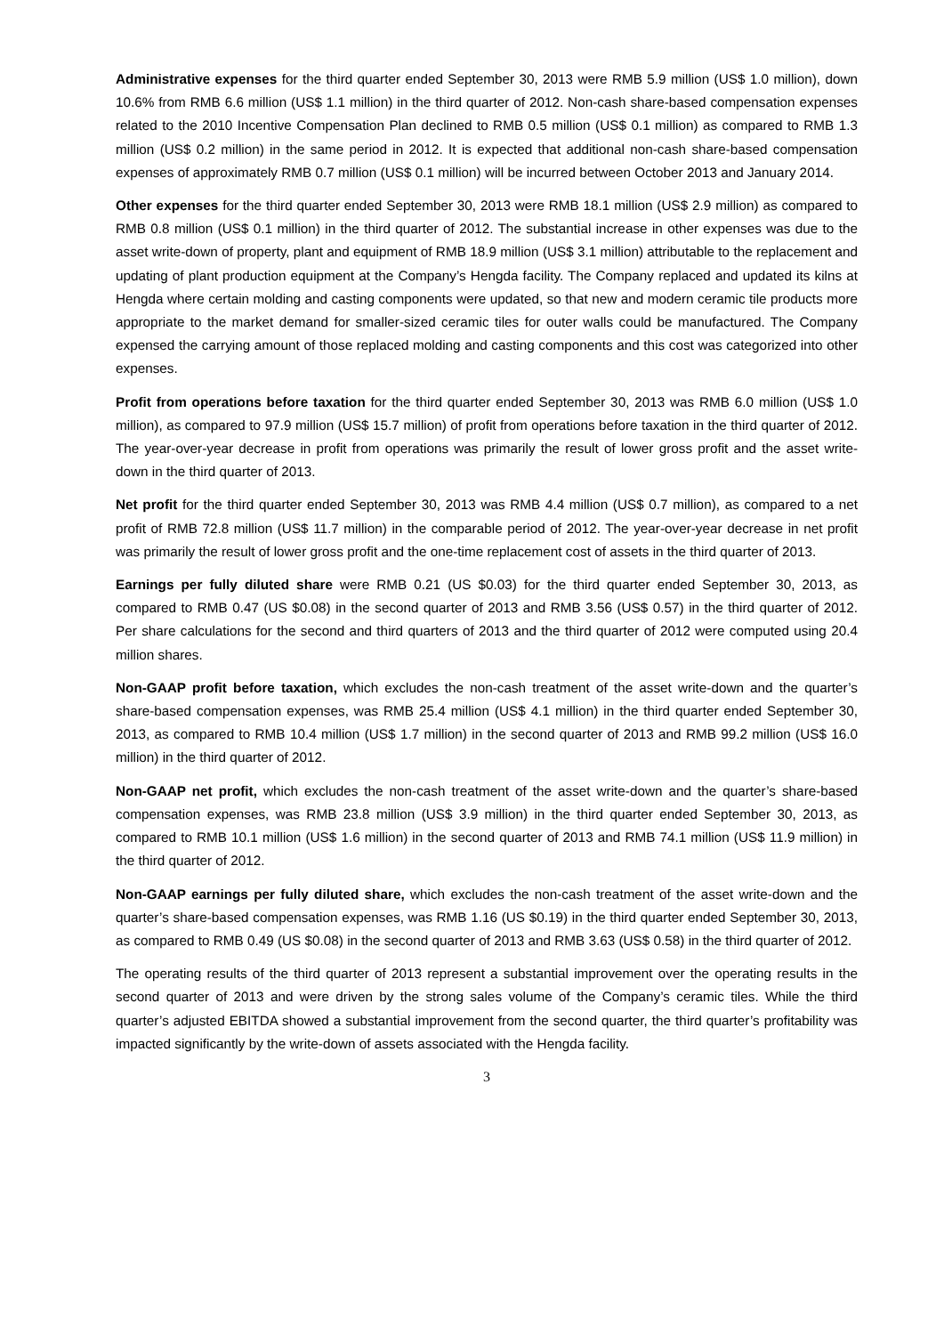Administrative expenses for the third quarter ended September 30, 2013 were RMB 5.9 million (US$ 1.0 million), down 10.6% from RMB 6.6 million (US$ 1.1 million) in the third quarter of 2012. Non-cash share-based compensation expenses related to the 2010 Incentive Compensation Plan declined to RMB 0.5 million (US$ 0.1 million) as compared to RMB 1.3 million (US$ 0.2 million) in the same period in 2012. It is expected that additional non-cash share-based compensation expenses of approximately RMB 0.7 million (US$ 0.1 million) will be incurred between October 2013 and January 2014.
Other expenses for the third quarter ended September 30, 2013 were RMB 18.1 million (US$ 2.9 million) as compared to RMB 0.8 million (US$ 0.1 million) in the third quarter of 2012. The substantial increase in other expenses was due to the asset write-down of property, plant and equipment of RMB 18.9 million (US$ 3.1 million) attributable to the replacement and updating of plant production equipment at the Company’s Hengda facility. The Company replaced and updated its kilns at Hengda where certain molding and casting components were updated, so that new and modern ceramic tile products more appropriate to the market demand for smaller-sized ceramic tiles for outer walls could be manufactured. The Company expensed the carrying amount of those replaced molding and casting components and this cost was categorized into other expenses.
Profit from operations before taxation for the third quarter ended September 30, 2013 was RMB 6.0 million (US$ 1.0 million), as compared to 97.9 million (US$ 15.7 million) of profit from operations before taxation in the third quarter of 2012. The year-over-year decrease in profit from operations was primarily the result of lower gross profit and the asset write-down in the third quarter of 2013.
Net profit for the third quarter ended September 30, 2013 was RMB 4.4 million (US$ 0.7 million), as compared to a net profit of RMB 72.8 million (US$ 11.7 million) in the comparable period of 2012. The year-over-year decrease in net profit was primarily the result of lower gross profit and the one-time replacement cost of assets in the third quarter of 2013.
Earnings per fully diluted share were RMB 0.21 (US $0.03) for the third quarter ended September 30, 2013, as compared to RMB 0.47 (US $0.08) in the second quarter of 2013 and RMB 3.56 (US$ 0.57) in the third quarter of 2012. Per share calculations for the second and third quarters of 2013 and the third quarter of 2012 were computed using 20.4 million shares.
Non-GAAP profit before taxation, which excludes the non-cash treatment of the asset write-down and the quarter’s share-based compensation expenses, was RMB 25.4 million (US$ 4.1 million) in the third quarter ended September 30, 2013, as compared to RMB 10.4 million (US$ 1.7 million) in the second quarter of 2013 and RMB 99.2 million (US$ 16.0 million) in the third quarter of 2012.
Non-GAAP net profit, which excludes the non-cash treatment of the asset write-down and the quarter’s share-based compensation expenses, was RMB 23.8 million (US$ 3.9 million) in the third quarter ended September 30, 2013, as compared to RMB 10.1 million (US$ 1.6 million) in the second quarter of 2013 and RMB 74.1 million (US$ 11.9 million) in the third quarter of 2012.
Non-GAAP earnings per fully diluted share, which excludes the non-cash treatment of the asset write-down and the quarter’s share-based compensation expenses, was RMB 1.16 (US $0.19) in the third quarter ended September 30, 2013, as compared to RMB 0.49 (US $0.08) in the second quarter of 2013 and RMB 3.63 (US$ 0.58) in the third quarter of 2012.
The operating results of the third quarter of 2013 represent a substantial improvement over the operating results in the second quarter of 2013 and were driven by the strong sales volume of the Company’s ceramic tiles. While the third quarter’s adjusted EBITDA showed a substantial improvement from the second quarter, the third quarter’s profitability was impacted significantly by the write-down of assets associated with the Hengda facility.
3